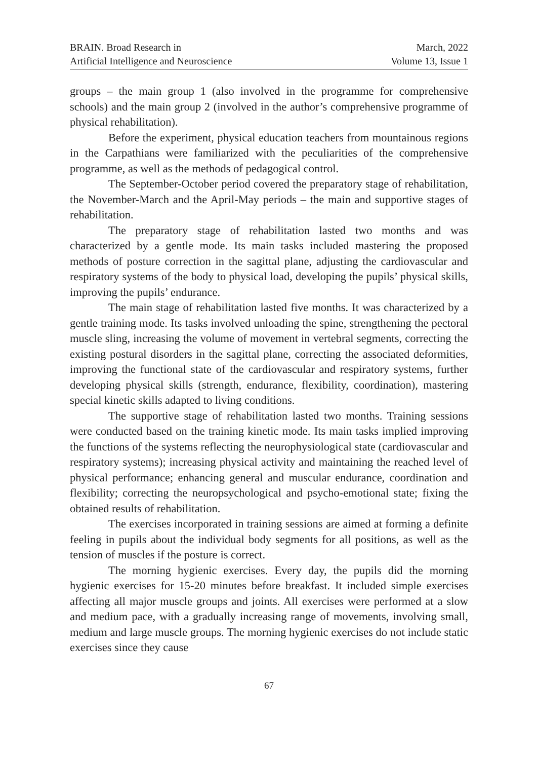BRAIN. Broad Research in
Artificial Intelligence and Neuroscience
March, 2022
Volume 13, Issue 1
groups – the main group 1 (also involved in the programme for comprehensive schools) and the main group 2 (involved in the author’s comprehensive programme of physical rehabilitation).
Before the experiment, physical education teachers from mountainous regions in the Carpathians were familiarized with the peculiarities of the comprehensive programme, as well as the methods of pedagogical control.
The September-October period covered the preparatory stage of rehabilitation, the November-March and the April-May periods – the main and supportive stages of rehabilitation.
The preparatory stage of rehabilitation lasted two months and was characterized by a gentle mode. Its main tasks included mastering the proposed methods of posture correction in the sagittal plane, adjusting the cardiovascular and respiratory systems of the body to physical load, developing the pupils’ physical skills, improving the pupils’ endurance.
The main stage of rehabilitation lasted five months. It was characterized by a gentle training mode. Its tasks involved unloading the spine, strengthening the pectoral muscle sling, increasing the volume of movement in vertebral segments, correcting the existing postural disorders in the sagittal plane, correcting the associated deformities, improving the functional state of the cardiovascular and respiratory systems, further developing physical skills (strength, endurance, flexibility, coordination), mastering special kinetic skills adapted to living conditions.
The supportive stage of rehabilitation lasted two months. Training sessions were conducted based on the training kinetic mode. Its main tasks implied improving the functions of the systems reflecting the neurophysiological state (cardiovascular and respiratory systems); increasing physical activity and maintaining the reached level of physical performance; enhancing general and muscular endurance, coordination and flexibility; correcting the neuropsychological and psycho-emotional state; fixing the obtained results of rehabilitation.
The exercises incorporated in training sessions are aimed at forming a definite feeling in pupils about the individual body segments for all positions, as well as the tension of muscles if the posture is correct.
The morning hygienic exercises. Every day, the pupils did the morning hygienic exercises for 15-20 minutes before breakfast. It included simple exercises affecting all major muscle groups and joints. All exercises were performed at a slow and medium pace, with a gradually increasing range of movements, involving small, medium and large muscle groups. The morning hygienic exercises do not include static exercises since they cause
67